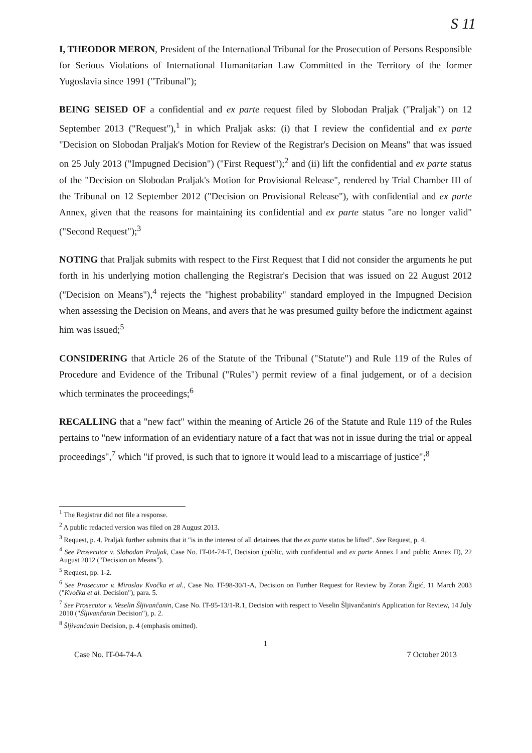S 11
I, THEODOR MERON, President of the International Tribunal for the Prosecution of Persons Responsible for Serious Violations of International Humanitarian Law Committed in the Territory of the former Yugoslavia since 1991 ("Tribunal");
BEING SEISED OF a confidential and ex parte request filed by Slobodan Praljak ("Praljak") on 12 September 2013 ("Request"),<sup>1</sup> in which Praljak asks: (i) that I review the confidential and ex parte "Decision on Slobodan Praljak's Motion for Review of the Registrar's Decision on Means" that was issued on 25 July 2013 ("Impugned Decision") ("First Request");<sup>2</sup> and (ii) lift the confidential and ex parte status of the "Decision on Slobodan Praljak's Motion for Provisional Release", rendered by Trial Chamber III of the Tribunal on 12 September 2012 ("Decision on Provisional Release"), with confidential and ex parte Annex, given that the reasons for maintaining its confidential and ex parte status "are no longer valid" ("Second Request");<sup>3</sup>
NOTING that Praljak submits with respect to the First Request that I did not consider the arguments he put forth in his underlying motion challenging the Registrar's Decision that was issued on 22 August 2012 ("Decision on Means"),<sup>4</sup> rejects the "highest probability" standard employed in the Impugned Decision when assessing the Decision on Means, and avers that he was presumed guilty before the indictment against him was issued;<sup>5</sup>
CONSIDERING that Article 26 of the Statute of the Tribunal ("Statute") and Rule 119 of the Rules of Procedure and Evidence of the Tribunal ("Rules") permit review of a final judgement, or of a decision which terminates the proceedings;<sup>6</sup>
RECALLING that a "new fact" within the meaning of Article 26 of the Statute and Rule 119 of the Rules pertains to "new information of an evidentiary nature of a fact that was not in issue during the trial or appeal proceedings",<sup>7</sup> which "if proved, is such that to ignore it would lead to a miscarriage of justice";<sup>8</sup>
<sup>1</sup> The Registrar did not file a response.
<sup>2</sup> A public redacted version was filed on 28 August 2013.
<sup>3</sup> Request, p. 4. Praljak further submits that it "is in the interest of all detainees that the ex parte status be lifted". See Request, p. 4.
<sup>4</sup> See Prosecutor v. Slobodan Praljak, Case No. IT-04-74-T, Decision (public, with confidential and ex parte Annex I and public Annex II), 22 August 2012 ("Decision on Means").
<sup>5</sup> Request, pp. 1-2.
<sup>6</sup> See Prosecutor v. Miroslav Kvočka et al., Case No. IT-98-30/1-A, Decision on Further Request for Review by Zoran Žigić, 11 March 2003 ("Kvočka et al. Decision"), para. 5.
<sup>7</sup> See Prosecutor v. Veselin Šljivančanin, Case No. IT-95-13/1-R.1, Decision with respect to Veselin Šljivančanin's Application for Review, 14 July 2010 ("Šljivančanin Decision"), p. 2.
<sup>8</sup> Šljivančanin Decision, p. 4 (emphasis omitted).
1
Case No. IT-04-74-A 7 October 2013